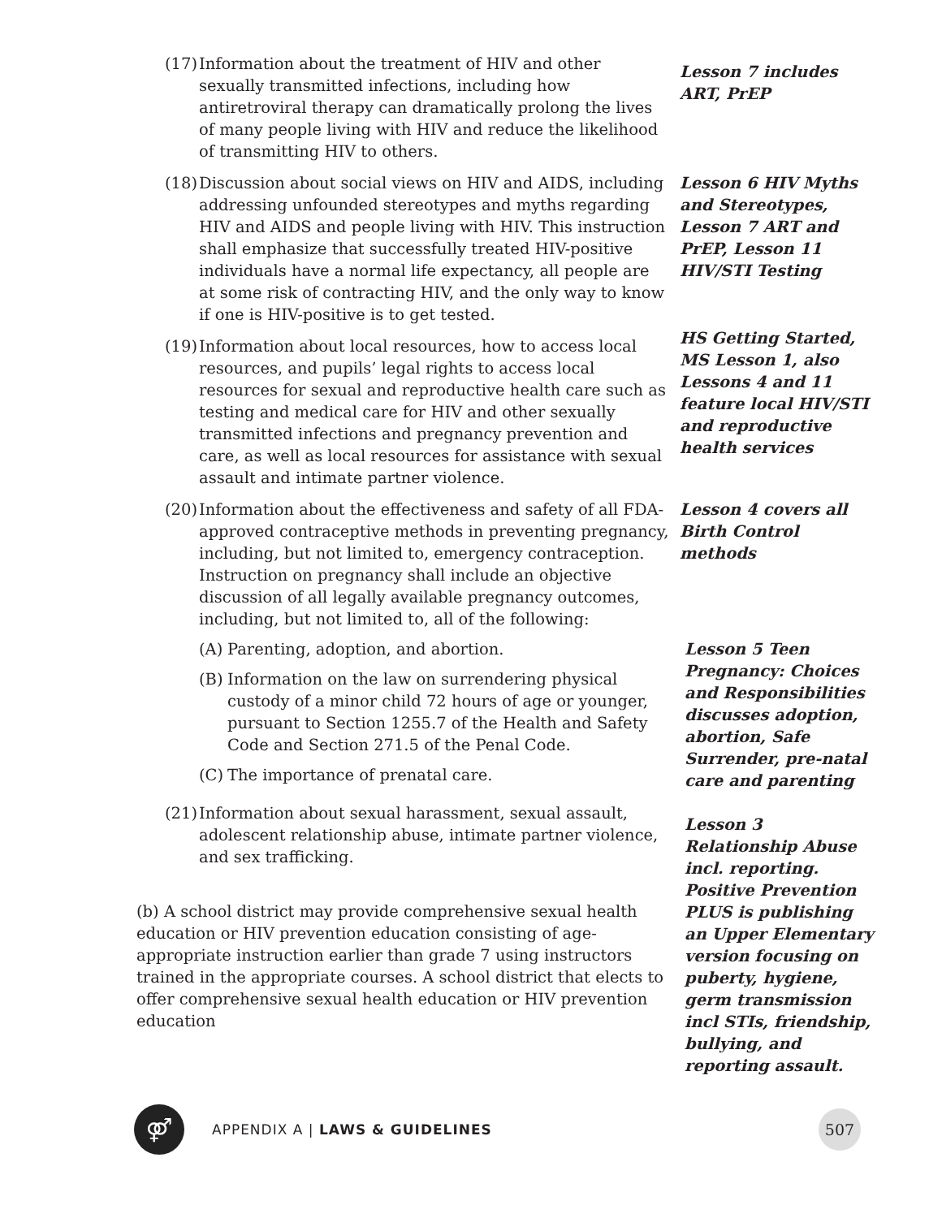(17)
Information about the treatment of HIV and other sexually transmitted infections, including how antiretroviral therapy can dramatically prolong the lives of many people living with HIV and reduce the likelihood of transmitting HIV to others.
Lesson 7 includes ART, PrEP
(18)
Discussion about social views on HIV and AIDS, including addressing unfounded stereotypes and myths regarding HIV and AIDS and people living with HIV. This instruction shall emphasize that successfully treated HIV-positive individuals have a normal life expectancy, all people are at some risk of contracting HIV, and the only way to know if one is HIV-positive is to get tested.
Lesson 6 HIV Myths and Stereotypes, Lesson 7 ART and PrEP, Lesson 11 HIV/STI Testing
(19)
Information about local resources, how to access local resources, and pupils’ legal rights to access local resources for sexual and reproductive health care such as testing and medical care for HIV and other sexually transmitted infections and pregnancy prevention and care, as well as local resources for assistance with sexual assault and intimate partner violence.
HS Getting Started, MS Lesson 1, also Lessons 4 and 11 feature local HIV/STI and reproductive health services
(20)
Information about the effectiveness and safety of all FDA-approved contraceptive methods in preventing pregnancy, including, but not limited to, emergency contraception. Instruction on pregnancy shall include an objective discussion of all legally available pregnancy outcomes, including, but not limited to, all of the following:
Lesson 4 covers all Birth Control methods
(A)
Parenting, adoption, and abortion.
(B)
Information on the law on surrendering physical custody of a minor child 72 hours of age or younger, pursuant to Section 1255.7 of the Health and Safety Code and Section 271.5 of the Penal Code.
(C)
The importance of prenatal care.
(21)
Information about sexual harassment, sexual assault, adolescent relationship abuse, intimate partner violence, and sex trafficking.
(b) A school district may provide comprehensive sexual health education or HIV prevention education consisting of age-appropriate instruction earlier than grade 7 using instructors trained in the appropriate courses. A school district that elects to offer comprehensive sexual health education or HIV prevention education
Lesson 5 Teen Pregnancy: Choices and Responsibilities discusses adoption, abortion, Safe Surrender, pre-natal care and parenting
Lesson 3 Relationship Abuse incl. reporting. Positive Prevention PLUS is publishing an Upper Elementary version focusing on puberty, hygiene, germ transmission incl STIs, friendship, bullying, and reporting assault.
⚤
APPENDIX A | LAWS & GUIDELINES
507